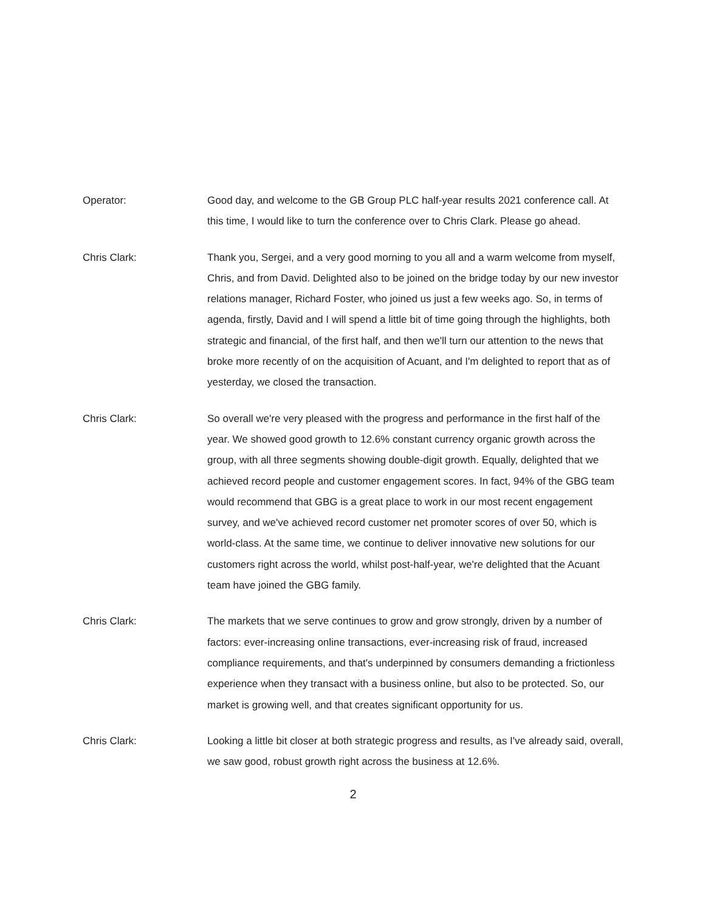Operator:
Good day, and welcome to the GB Group PLC half-year results 2021 conference call. At this time, I would like to turn the conference over to Chris Clark. Please go ahead.
Chris Clark:
Thank you, Sergei, and a very good morning to you all and a warm welcome from myself, Chris, and from David. Delighted also to be joined on the bridge today by our new investor relations manager, Richard Foster, who joined us just a few weeks ago. So, in terms of agenda, firstly, David and I will spend a little bit of time going through the highlights, both strategic and financial, of the first half, and then we'll turn our attention to the news that broke more recently of on the acquisition of Acuant, and I'm delighted to report that as of yesterday, we closed the transaction.
Chris Clark:
So overall we're very pleased with the progress and performance in the first half of the year. We showed good growth to 12.6% constant currency organic growth across the group, with all three segments showing double-digit growth. Equally, delighted that we achieved record people and customer engagement scores. In fact, 94% of the GBG team would recommend that GBG is a great place to work in our most recent engagement survey, and we've achieved record customer net promoter scores of over 50, which is world-class. At the same time, we continue to deliver innovative new solutions for our customers right across the world, whilst post-half-year, we're delighted that the Acuant team have joined the GBG family.
Chris Clark:
The markets that we serve continues to grow and grow strongly, driven by a number of factors: ever-increasing online transactions, ever-increasing risk of fraud, increased compliance requirements, and that's underpinned by consumers demanding a frictionless experience when they transact with a business online, but also to be protected. So, our market is growing well, and that creates significant opportunity for us.
Chris Clark:
Looking a little bit closer at both strategic progress and results, as I've already said, overall, we saw good, robust growth right across the business at 12.6%.
2